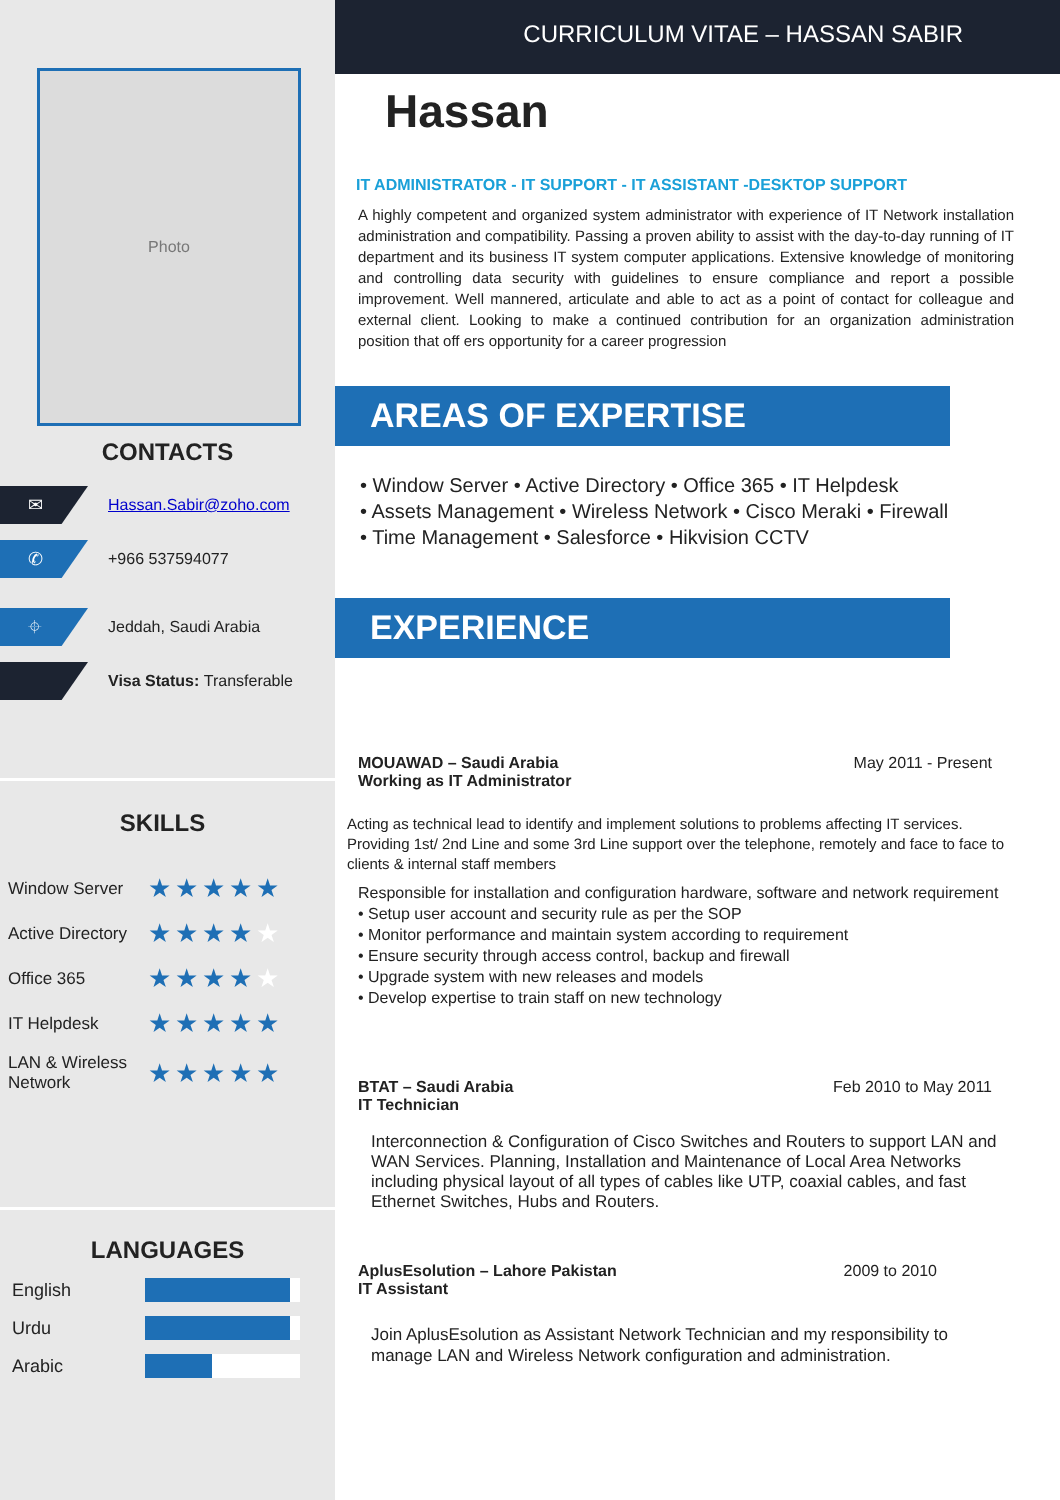Photo
CONTACTS
✉
Hassan.Sabir@zoho.com
✆
+966 537594077
⌖
Jeddah, Saudi Arabia
Visa Status: Transferable
SKILLS
Window Server
★★★★★
Active Directory
★★★★★
Office 365
★★★★★
IT Helpdesk
★★★★★
LAN & Wireless Network
★★★★★
LANGUAGES
English
Urdu
Arabic
CURRICULUM VITAE – HASSAN SABIR
Hassan
IT ADMINISTRATOR - IT SUPPORT - IT ASSISTANT -DESKTOP SUPPORT
A highly competent and organized system administrator with experience of IT Network installation administration and compatibility. Passing a proven ability to assist with the day-to-day running of IT department and its business IT system computer applications. Extensive knowledge of monitoring and controlling data security with guidelines to ensure compliance and report a possible improvement. Well mannered, articulate and able to act as a point of contact for colleague and external client. Looking to make a continued contribution for an organization administration position that off ers opportunity for a career progression
AREAS OF EXPERTISE
• Window Server • Active Directory • Office 365 • IT Helpdesk
• Assets Management • Wireless Network • Cisco Meraki • Firewall
• Time Management • Salesforce • Hikvision CCTV
EXPERIENCE
MOUAWAD – Saudi Arabia
Working as IT Administrator May 2011 - Present
Acting as technical lead to identify and implement solutions to problems affecting IT services. Providing 1st/ 2nd Line and some 3rd Line support over the telephone, remotely and face to face to clients & internal staff members
Responsible for installation and configuration hardware, software and network requirement
• Setup user account and security rule as per the SOP
• Monitor performance and maintain system according to requirement
• Ensure security through access control, backup and firewall
• Upgrade system with new releases and models
• Develop expertise to train staff on new technology
BTAT – Saudi Arabia
IT Technician Feb 2010 to May 2011
Interconnection & Configuration of Cisco Switches and Routers to support LAN and WAN Services. Planning, Installation and Maintenance of Local Area Networks including physical layout of all types of cables like UTP, coaxial cables, and fast Ethernet Switches, Hubs and Routers.
AplusEsolution – Lahore Pakistan
IT Assistant 2009 to 2010
Join AplusEsolution as Assistant Network Technician and my responsibility to manage LAN and Wireless Network configuration and administration.